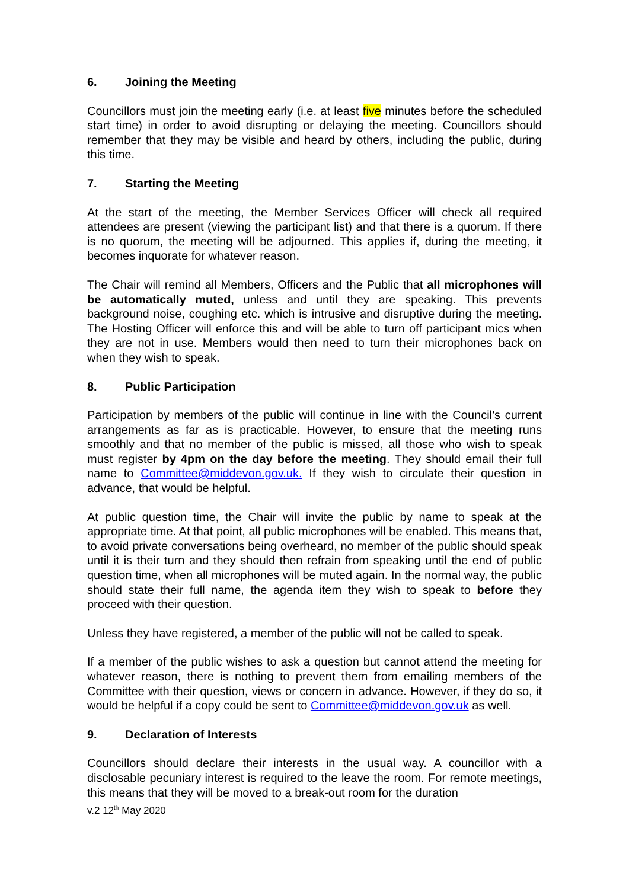6. Joining the Meeting
Councillors must join the meeting early (i.e. at least five minutes before the scheduled start time) in order to avoid disrupting or delaying the meeting. Councillors should remember that they may be visible and heard by others, including the public, during this time.
7. Starting the Meeting
At the start of the meeting, the Member Services Officer will check all required attendees are present (viewing the participant list) and that there is a quorum. If there is no quorum, the meeting will be adjourned. This applies if, during the meeting, it becomes inquorate for whatever reason.
The Chair will remind all Members, Officers and the Public that all microphones will be automatically muted, unless and until they are speaking. This prevents background noise, coughing etc. which is intrusive and disruptive during the meeting. The Hosting Officer will enforce this and will be able to turn off participant mics when they are not in use. Members would then need to turn their microphones back on when they wish to speak.
8. Public Participation
Participation by members of the public will continue in line with the Council’s current arrangements as far as is practicable. However, to ensure that the meeting runs smoothly and that no member of the public is missed, all those who wish to speak must register by 4pm on the day before the meeting. They should email their full name to Committee@middevon.gov.uk. If they wish to circulate their question in advance, that would be helpful.
At public question time, the Chair will invite the public by name to speak at the appropriate time. At that point, all public microphones will be enabled. This means that, to avoid private conversations being overheard, no member of the public should speak until it is their turn and they should then refrain from speaking until the end of public question time, when all microphones will be muted again. In the normal way, the public should state their full name, the agenda item they wish to speak to before they proceed with their question.
Unless they have registered, a member of the public will not be called to speak.
If a member of the public wishes to ask a question but cannot attend the meeting for whatever reason, there is nothing to prevent them from emailing members of the Committee with their question, views or concern in advance. However, if they do so, it would be helpful if a copy could be sent to Committee@middevon.gov.uk as well.
9. Declaration of Interests
Councillors should declare their interests in the usual way. A councillor with a disclosable pecuniary interest is required to the leave the room. For remote meetings, this means that they will be moved to a break-out room for the duration
v.2 12<sup>th</sup> May 2020